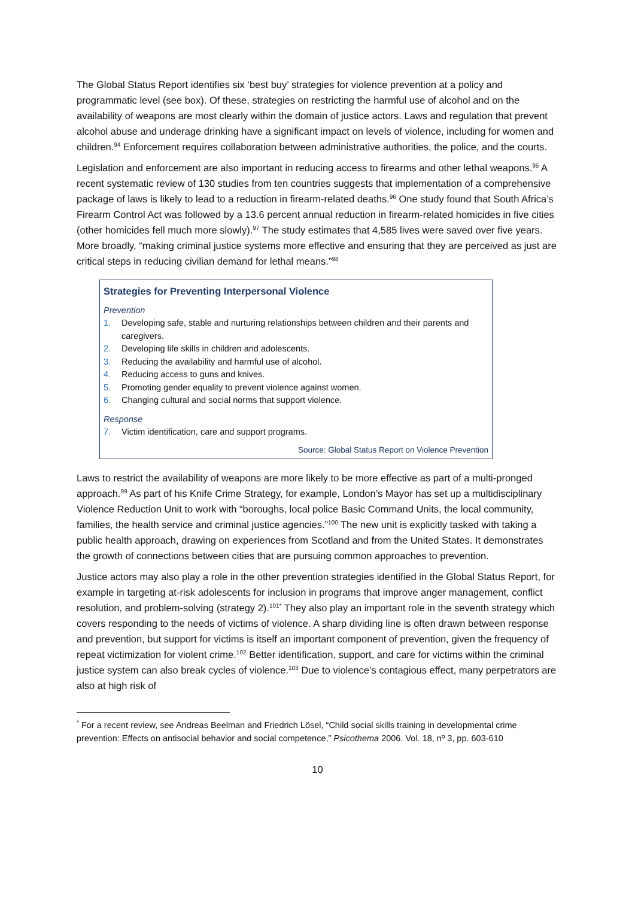The Global Status Report identifies six ‘best buy’ strategies for violence prevention at a policy and programmatic level (see box). Of these, strategies on restricting the harmful use of alcohol and on the availability of weapons are most clearly within the domain of justice actors. Laws and regulation that prevent alcohol abuse and underage drinking have a significant impact on levels of violence, including for women and children.<sup>94</sup> Enforcement requires collaboration between administrative authorities, the police, and the courts.
Legislation and enforcement are also important in reducing access to firearms and other lethal weapons.<sup>95</sup> A recent systematic review of 130 studies from ten countries suggests that implementation of a comprehensive package of laws is likely to lead to a reduction in firearm-related deaths.<sup>96</sup> One study found that South Africa’s Firearm Control Act was followed by a 13.6 percent annual reduction in firearm-related homicides in five cities (other homicides fell much more slowly).<sup>97</sup> The study estimates that 4,585 lives were saved over five years. More broadly, “making criminal justice systems more effective and ensuring that they are perceived as just are critical steps in reducing civilian demand for lethal means.”<sup>98</sup>
Strategies for Preventing Interpersonal Violence
Prevention
1. Developing safe, stable and nurturing relationships between children and their parents and caregivers.
2. Developing life skills in children and adolescents.
3. Reducing the availability and harmful use of alcohol.
4. Reducing access to guns and knives.
5. Promoting gender equality to prevent violence against women.
6. Changing cultural and social norms that support violence.
Response
7. Victim identification, care and support programs.
Source: Global Status Report on Violence Prevention
Laws to restrict the availability of weapons are more likely to be more effective as part of a multi-pronged approach.<sup>99</sup> As part of his Knife Crime Strategy, for example, London’s Mayor has set up a multidisciplinary Violence Reduction Unit to work with “boroughs, local police Basic Command Units, the local community, families, the health service and criminal justice agencies.”<sup>100</sup> The new unit is explicitly tasked with taking a public health approach, drawing on experiences from Scotland and from the United States. It demonstrates the growth of connections between cities that are pursuing common approaches to prevention.
Justice actors may also play a role in the other prevention strategies identified in the Global Status Report, for example in targeting at-risk adolescents for inclusion in programs that improve anger management, conflict resolution, and problem-solving (strategy 2).<sup>101*</sup> They also play an important role in the seventh strategy which covers responding to the needs of victims of violence. A sharp dividing line is often drawn between response and prevention, but support for victims is itself an important component of prevention, given the frequency of repeat victimization for violent crime.<sup>102</sup> Better identification, support, and care for victims within the criminal justice system can also break cycles of violence.<sup>103</sup> Due to violence’s contagious effect, many perpetrators are also at high risk of
<sup>*</sup> For a recent review, see Andreas Beelman and Friedrich Lösel, “Child social skills training in developmental crime prevention: Effects on antisocial behavior and social competence,” Psicothema 2006. Vol. 18, nº 3, pp. 603-610
10